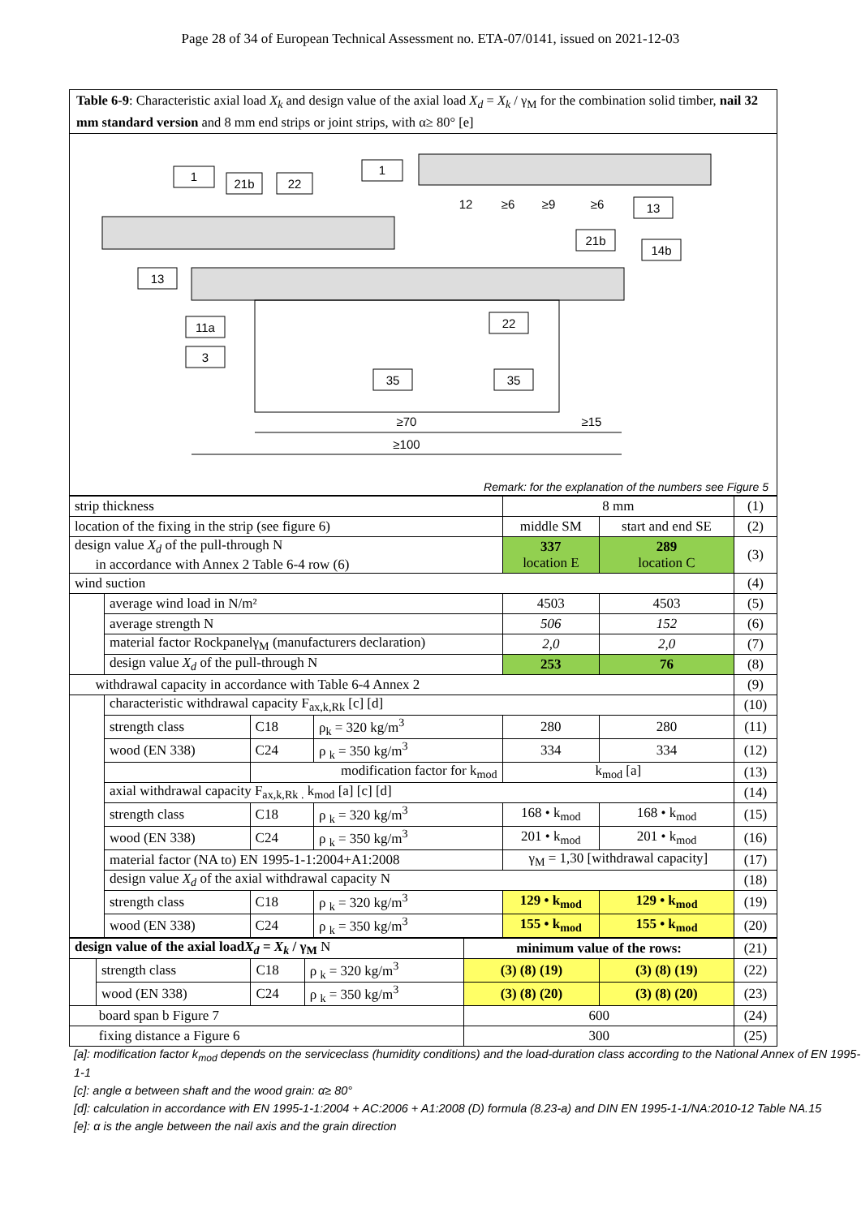Page 28 of 34 of European Technical Assessment no. ETA-07/0141, issued on 2021-12-03
Table 6-9: Characteristic axial load X<sub>k</sub> and design value of the axial load X<sub>d</sub> = X<sub>k</sub> / γ<sub>M</sub> for the combination solid timber, nail 32 mm standard version and 8 mm end strips or joint strips, with α≥ 80° [e]
1
21b
22
1
13
21b
14b
13
11a
3
22
35
35
≥70
≥15
≥100
12
≥6
≥9
≥6
Remark: for the explanation of the numbers see Figure 5
| strip thickness | | | | 8 mm | | (1) |
| location of the fixing in the strip (see figure 6) | | | | middle SM | start and end SE | (2) |
| design value X<sub>d</sub> of the pull-through N in accordance with Annex 2 Table 6-4 row (6) | | | | 337 location E | 289 location C | (3) |
| wind suction | | | | | | (4) |
| | average wind load in N/m² | | | 4503 | 4503 | (5) |
| | average strength N | | | 506 | 152 | (6) |
| | material factor Rockpanelγ<sub>M</sub> (manufacturers declaration) | | | 2,0 | 2,0 | (7) |
| | design value X<sub>d</sub> of the pull-through N | | | 253 | 76 | (8) |
| withdrawal capacity in accordance with Table 6-4 Annex 2 | | | | | | (9) |
| | characteristic withdrawal capacity F<sub>ax,k,Rk</sub> [c] [d] | | | | | (10) |
| | strength class | C18 | ρ<sub>k</sub> = 320 kg/m<sup>3</sup> | 280 | 280 | (11) |
| | wood (EN 338) | C24 | ρ <sub>k</sub> = 350 kg/m<sup>3</sup> | 334 | 334 | (12) |
| | | modification factor for k<sub>mod</sub> | | k<sub>mod</sub> [a] | | (13) |
| | axial withdrawal capacity F<sub>ax,k,Rk .</sub> k<sub>mod</sub> [a] [c] [d] | | | | | (14) |
| | strength class | C18 | ρ <sub>k</sub> = 320 kg/m<sup>3</sup> | 168 • k<sub>mod</sub> | 168 • k<sub>mod</sub> | (15) |
| | wood (EN 338) | C24 | ρ <sub>k</sub> = 350 kg/m<sup>3</sup> | 201 • k<sub>mod</sub> | 201 • k<sub>mod</sub> | (16) |
| | material factor (NA to) EN 1995-1-1:2004+A1:2008 | | | γ<sub>M</sub> = 1,30 [withdrawal capacity] | | (17) |
| | design value X<sub>d</sub> of the axial withdrawal capacity N | | | | | (18) |
| | strength class | C18 | ρ <sub>k</sub> = 320 kg/m<sup>3</sup> | 129 • k<sub>mod</sub> | 129 • k<sub>mod</sub> | (19) |
| | wood (EN 338) | C24 | ρ <sub>k</sub> = 350 kg/m<sup>3</sup> | 155 • k<sub>mod</sub> | 155 • k<sub>mod</sub> | (20) |
| design value of the axial load X<sub>d</sub> = X<sub>k</sub> / γ<sub>M</sub> N | | | | minimum value of the rows: | | (21) |
| | strength class | C18 | ρ <sub>k</sub> = 320 kg/m<sup>3</sup> | (3) (8) (19) | (3) (8) (19) | (22) |
| | wood (EN 338) | C24 | ρ <sub>k</sub> = 350 kg/m<sup>3</sup> | (3) (8) (20) | (3) (8) (20) | (23) |
| board span b Figure 7 | | | | 600 | | (24) |
| fixing distance a Figure 6 | | | | 300 | | (25) |
[a]: modification factor k<sub>mod</sub> depends on the serviceclass (humidity conditions) and the load-duration class according to the National Annex of EN 1995-1-1
[c]: angle α between shaft and the wood grain: α≥ 80°
[d]: calculation in accordance with EN 1995-1-1:2004 + AC:2006 + A1:2008 (D) formula (8.23-a) and DIN EN 1995-1-1/NA:2010-12 Table NA.15
[e]: α is the angle between the nail axis and the grain direction